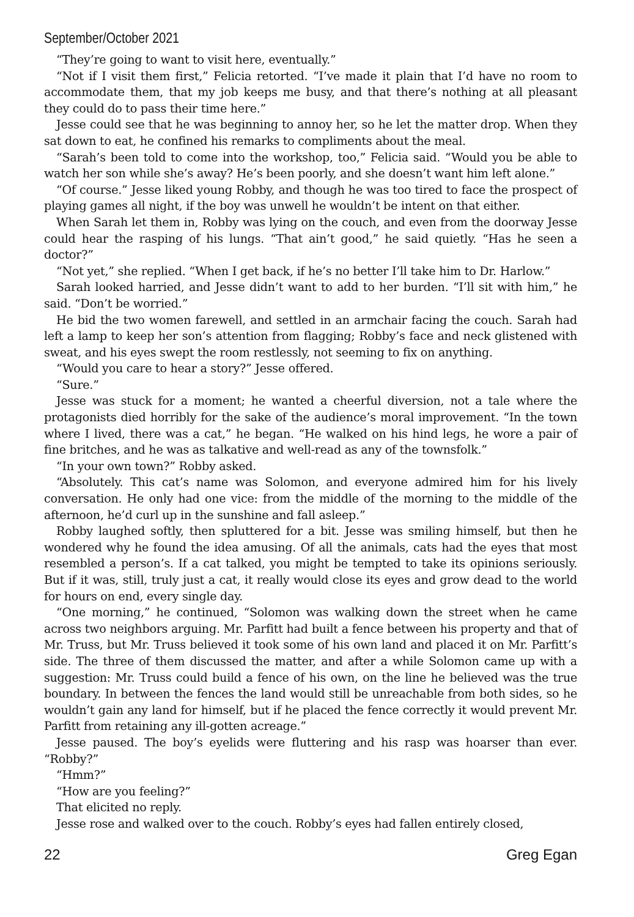September/October 2021
“They’re going to want to visit here, eventually.”
“Not if I visit them first,” Felicia retorted. “I’ve made it plain that I’d have no room to accommodate them, that my job keeps me busy, and that there’s nothing at all pleasant they could do to pass their time here.”
Jesse could see that he was beginning to annoy her, so he let the matter drop. When they sat down to eat, he confined his remarks to compliments about the meal.
“Sarah’s been told to come into the workshop, too,” Felicia said. “Would you be able to watch her son while she’s away? He’s been poorly, and she doesn’t want him left alone.”
“Of course.” Jesse liked young Robby, and though he was too tired to face the prospect of playing games all night, if the boy was unwell he wouldn’t be intent on that either.
When Sarah let them in, Robby was lying on the couch, and even from the doorway Jesse could hear the rasping of his lungs. “That ain’t good,” he said quietly. “Has he seen a doctor?”
“Not yet,” she replied. “When I get back, if he’s no better I’ll take him to Dr. Harlow.”
Sarah looked harried, and Jesse didn’t want to add to her burden. “I’ll sit with him,” he said. “Don’t be worried.”
He bid the two women farewell, and settled in an armchair facing the couch. Sarah had left a lamp to keep her son’s attention from flagging; Robby’s face and neck glistened with sweat, and his eyes swept the room restlessly, not seeming to fix on anything.
“Would you care to hear a story?” Jesse offered.
“Sure.”
Jesse was stuck for a moment; he wanted a cheerful diversion, not a tale where the protagonists died horribly for the sake of the audience’s moral improvement. “In the town where I lived, there was a cat,” he began. “He walked on his hind legs, he wore a pair of fine britches, and he was as talkative and well-read as any of the townsfolk.”
“In your own town?” Robby asked.
“Absolutely. This cat’s name was Solomon, and everyone admired him for his lively conversation. He only had one vice: from the middle of the morning to the middle of the afternoon, he’d curl up in the sunshine and fall asleep.”
Robby laughed softly, then spluttered for a bit. Jesse was smiling himself, but then he wondered why he found the idea amusing. Of all the animals, cats had the eyes that most resembled a person’s. If a cat talked, you might be tempted to take its opinions seriously. But if it was, still, truly just a cat, it really would close its eyes and grow dead to the world for hours on end, every single day.
“One morning,” he continued, “Solomon was walking down the street when he came across two neighbors arguing. Mr. Parfitt had built a fence between his property and that of Mr. Truss, but Mr. Truss believed it took some of his own land and placed it on Mr. Parfitt’s side. The three of them discussed the matter, and after a while Solomon came up with a suggestion: Mr. Truss could build a fence of his own, on the line he believed was the true boundary. In between the fences the land would still be unreachable from both sides, so he wouldn’t gain any land for himself, but if he placed the fence correctly it would prevent Mr. Parfitt from retaining any ill-gotten acreage.”
Jesse paused. The boy’s eyelids were fluttering and his rasp was hoarser than ever. “Robby?”
“Hmm?”
“How are you feeling?”
That elicited no reply.
Jesse rose and walked over to the couch. Robby’s eyes had fallen entirely closed,
22 Greg Egan